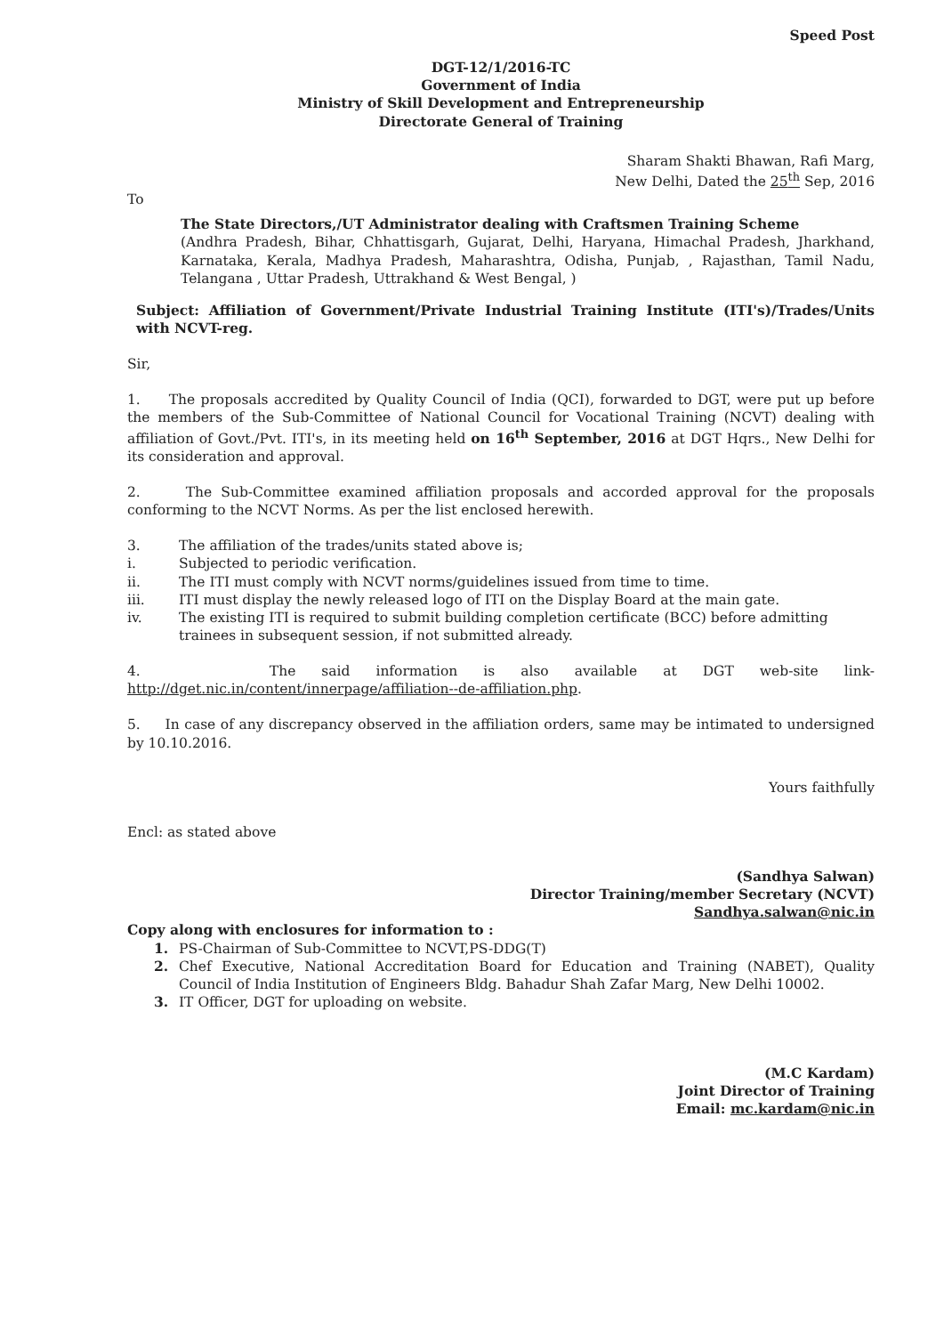Speed Post
DGT-12/1/2016-TC
Government of India
Ministry of Skill Development and Entrepreneurship
Directorate General of Training
Sharam Shakti Bhawan, Rafi Marg,
New Delhi, Dated the 25<sup>th</sup> Sep, 2016
To
The State Directors,/UT Administrator dealing with Craftsmen Training Scheme
(Andhra Pradesh, Bihar, Chhattisgarh, Gujarat, Delhi, Haryana, Himachal Pradesh, Jharkhand, Karnataka, Kerala, Madhya Pradesh, Maharashtra, Odisha, Punjab, , Rajasthan, Tamil Nadu, Telangana , Uttar Pradesh, Uttrakhand & West Bengal, )
Subject: Affiliation of Government/Private Industrial Training Institute (ITI's)/Trades/Units with NCVT-reg.
Sir,
1. The proposals accredited by Quality Council of India (QCI), forwarded to DGT, were put up before the members of the Sub-Committee of National Council for Vocational Training (NCVT) dealing with affiliation of Govt./Pvt. ITI's, in its meeting held on 16<sup>th</sup> September, 2016 at DGT Hqrs., New Delhi for its consideration and approval.
2. The Sub-Committee examined affiliation proposals and accorded approval for the proposals conforming to the NCVT Norms. As per the list enclosed herewith.
3. The affiliation of the trades/units stated above is;
i. Subjected to periodic verification.
ii. The ITI must comply with NCVT norms/guidelines issued from time to time.
iii. ITI must display the newly released logo of ITI on the Display Board at the main gate.
iv. The existing ITI is required to submit building completion certificate (BCC) before admitting trainees in subsequent session, if not submitted already.
4. The said information is also available at DGT web-site link- http://dget.nic.in/content/innerpage/affiliation--de-affiliation.php.
5. In case of any discrepancy observed in the affiliation orders, same may be intimated to undersigned by 10.10.2016.
Yours faithfully
Encl: as stated above
(Sandhya Salwan)
Director Training/member Secretary (NCVT)
Sandhya.salwan@nic.in
Copy along with enclosures for information to :
1. PS-Chairman of Sub-Committee to NCVT,PS-DDG(T)
2. Chef Executive, National Accreditation Board for Education and Training (NABET), Quality Council of India Institution of Engineers Bldg. Bahadur Shah Zafar Marg, New Delhi 10002.
3. IT Officer, DGT for uploading on website.
(M.C Kardam)
Joint Director of Training
Email: mc.kardam@nic.in